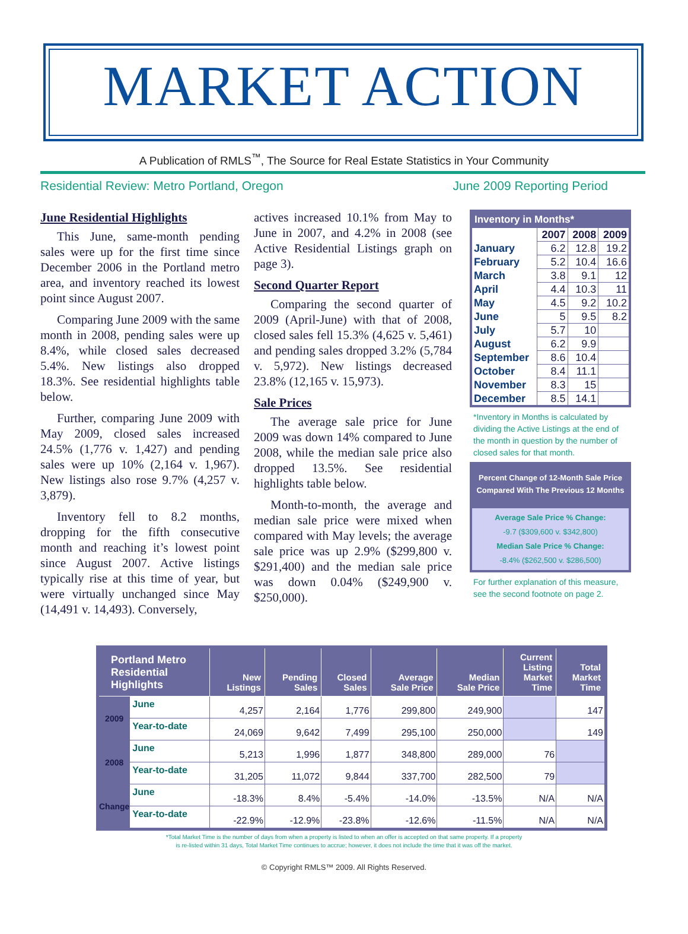MARKET ACTION
A Publication of RMLS<sup>™</sup>, The Source for Real Estate Statistics in Your Community
Residential Review: Metro Portland, Oregon June 2009 Reporting Period
June Residential Highlights
This June, same-month pending sales were up for the first time since December 2006 in the Portland metro area, and inventory reached its lowest point since August 2007.
Comparing June 2009 with the same month in 2008, pending sales were up 8.4%, while closed sales decreased 5.4%. New listings also dropped 18.3%. See residential highlights table below.
Further, comparing June 2009 with May 2009, closed sales increased 24.5% (1,776 v. 1,427) and pending sales were up 10% (2,164 v. 1,967). New listings also rose 9.7% (4,257 v. 3,879).
Inventory fell to 8.2 months, dropping for the fifth consecutive month and reaching it’s lowest point since August 2007. Active listings typically rise at this time of year, but were virtually unchanged since May (14,491 v. 14,493). Conversely,
actives increased 10.1% from May to June in 2007, and 4.2% in 2008 (see Active Residential Listings graph on page 3).
Second Quarter Report
Comparing the second quarter of 2009 (April-June) with that of 2008, closed sales fell 15.3% (4,625 v. 5,461) and pending sales dropped 3.2% (5,784 v. 5,972). New listings decreased 23.8% (12,165 v. 15,973).
Sale Prices
The average sale price for June 2009 was down 14% compared to June 2008, while the median sale price also dropped 13.5%. See residential highlights table below.
Month-to-month, the average and median sale price were mixed when compared with May levels; the average sale price was up 2.9% ($299,800 v. $291,400) and the median sale price was down 0.04% ($249,900 v. $250,000).
| Inventory in Months* | | | |
| --- | --- | --- | --- |
| | 2007 | 2008 | 2009 |
| January | 6.2 | 12.8 | 19.2 |
| February | 5.2 | 10.4 | 16.6 |
| March | 3.8 | 9.1 | 12 |
| April | 4.4 | 10.3 | 11 |
| May | 4.5 | 9.2 | 10.2 |
| June | 5 | 9.5 | 8.2 |
| July | 5.7 | 10 | |
| August | 6.2 | 9.9 | |
| September | 8.6 | 10.4 | |
| October | 8.4 | 11.1 | |
| November | 8.3 | 15 | |
| December | 8.5 | 14.1 | |
*Inventory in Months is calculated by dividing the Active Listings at the end of the month in question by the number of closed sales for that month.
Percent Change of 12-Month Sale Price
Compared With The Previous 12 Months
Average Sale Price % Change:
-9.7 ($309,600 v. $342,800)
Median Sale Price % Change:
-8.4% ($262,500 v. $286,500)
For further explanation of this measure, see the second footnote on page 2.
| Portland Metro Residential Highlights | | New Listings | Pending Sales | Closed Sales | Average Sale Price | Median Sale Price | Current Listing Market Time | Total Market Time |
| --- | --- | --- | --- | --- | --- | --- | --- | --- |
| 2009 | June | 4,257 | 2,164 | 1,776 | 299,800 | 249,900 | | 147 |
| | Year-to-date | 24,069 | 9,642 | 7,499 | 295,100 | 250,000 | | 149 |
| 2008 | June | 5,213 | 1,996 | 1,877 | 348,800 | 289,000 | 76 | |
| | Year-to-date | 31,205 | 11,072 | 9,844 | 337,700 | 282,500 | 79 | |
| Change | June | -18.3% | 8.4% | -5.4% | -14.0% | -13.5% | N/A | N/A |
| | Year-to-date | -22.9% | -12.9% | -23.8% | -12.6% | -11.5% | N/A | N/A |
*Total Market Time is the number of days from when a property is listed to when an offer is accepted on that same property. If a property
is re-listed within 31 days, Total Market Time continues to accrue; however, it does not include the time that it was off the market.
© Copyright RMLS™ 2009. All Rights Reserved.